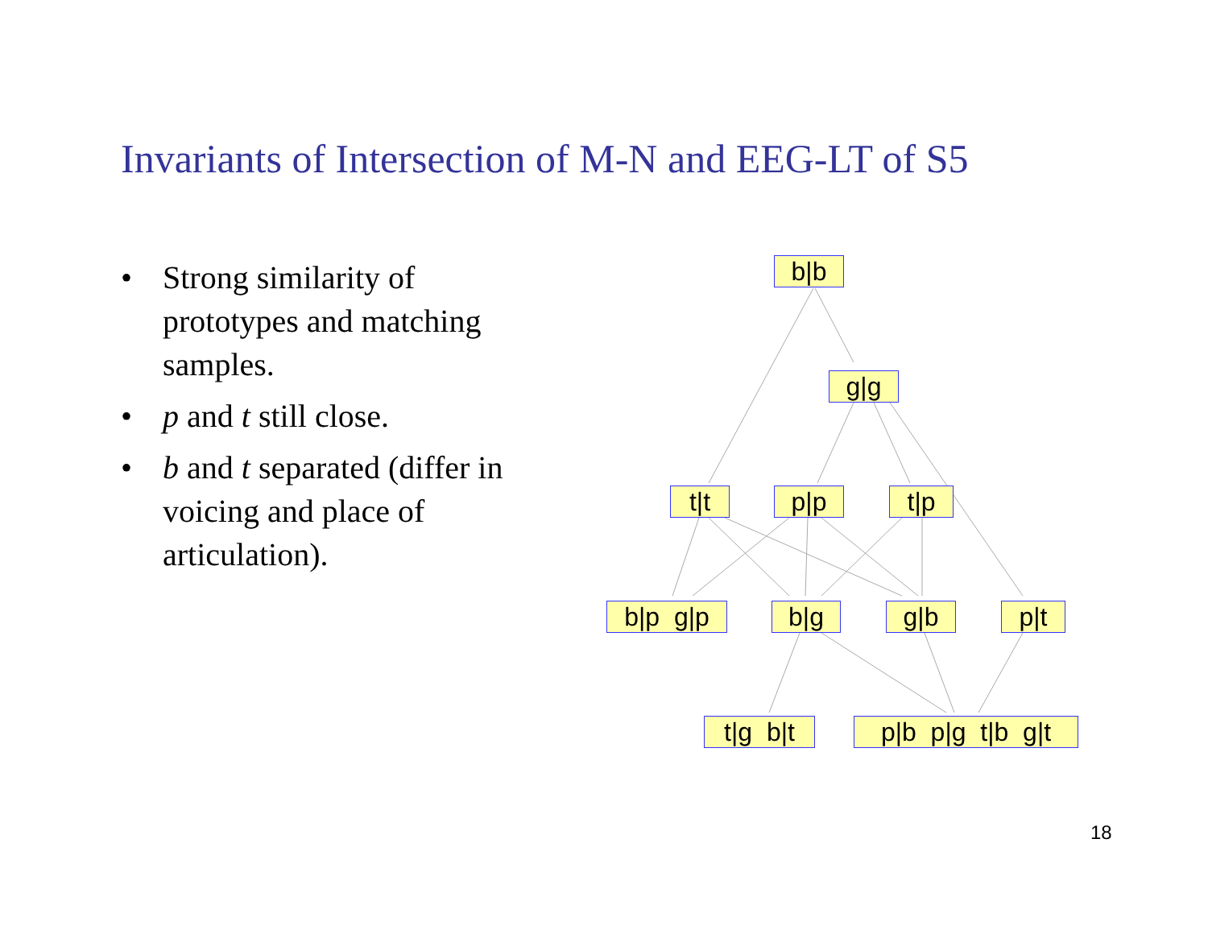Invariants of Intersection of M-N and EEG-LT of S5
• Strong similarity of prototypes and matching samples.
• p and t still close.
• b and t separated (differ in voicing and place of articulation).
b|b
g|g
t|t
p|p
t|p
b|p g|p
b|g
g|b
p|t
t|g b|t
p|b p|g t|b g|t
18